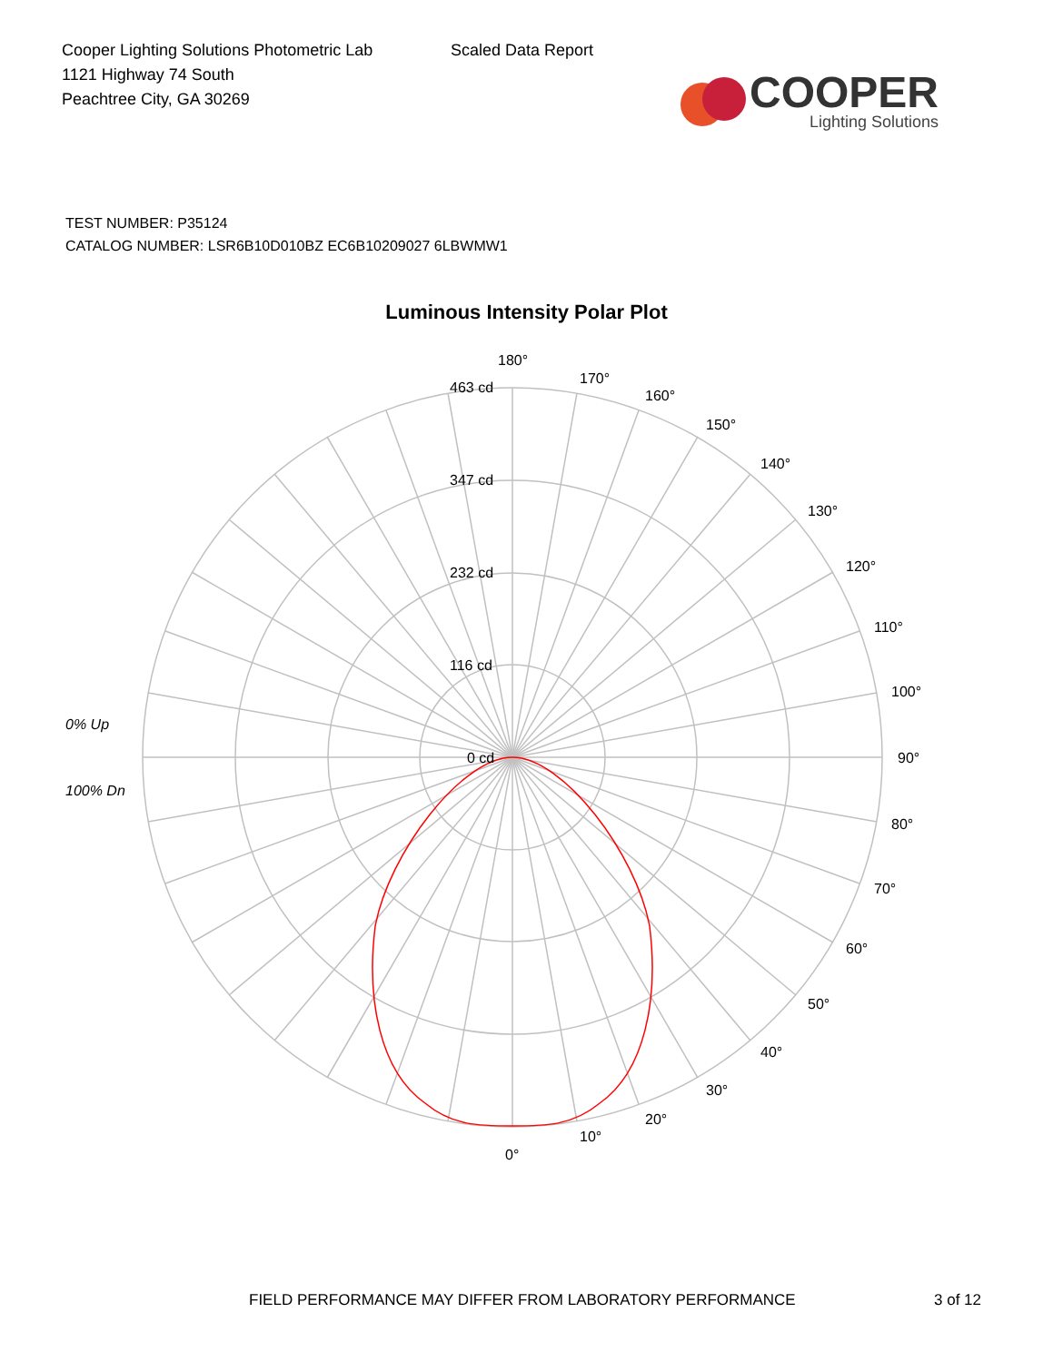Cooper Lighting Solutions Photometric Lab
1121 Highway 74 South
Peachtree City, GA 30269
Scaled Data Report
COOPER
Lighting Solutions
TEST NUMBER: P35124
CATALOG NUMBER: LSR6B10D010BZ EC6B10209027 6LBWMW1
Luminous Intensity Polar Plot
180°
170°
160°
150°
140°
130°
120°
110°
100°
90°
80°
70°
60°
50°
40°
30°
20°
10°
0°
463 cd
347 cd
232 cd
116 cd
0 cd
0% Up
100% Dn
FIELD PERFORMANCE MAY DIFFER FROM LABORATORY PERFORMANCE 3 of 12